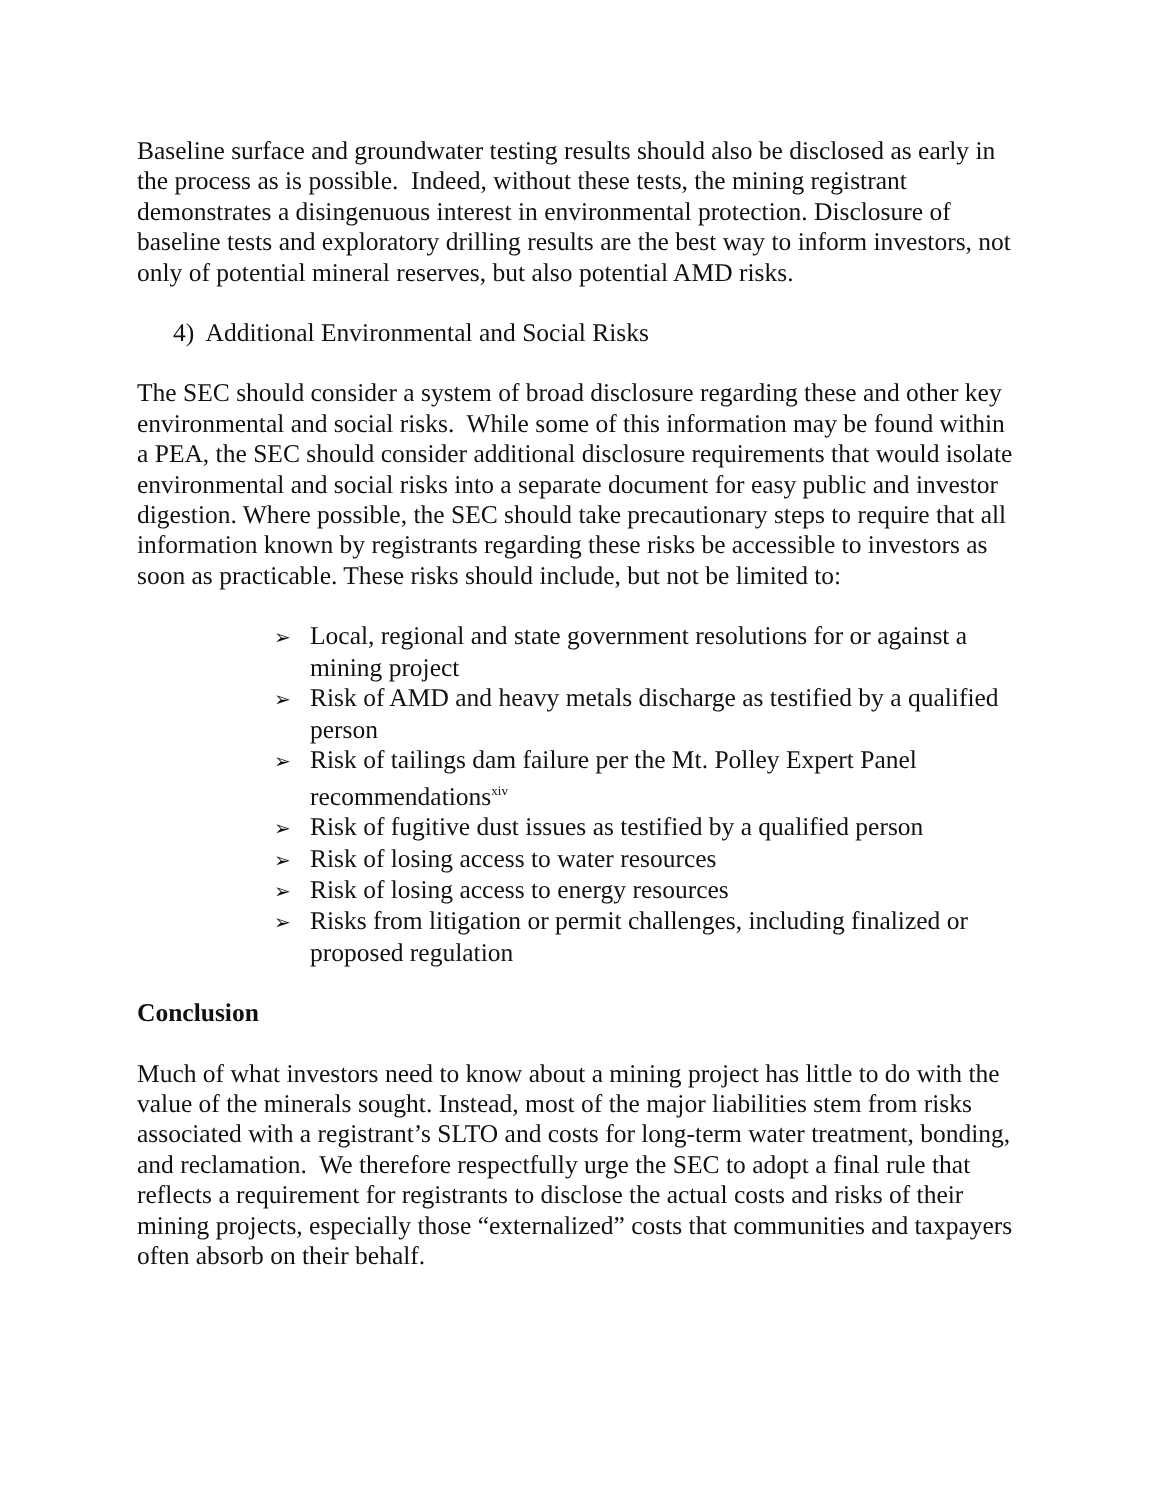Baseline surface and groundwater testing results should also be disclosed as early in the process as is possible. Indeed, without these tests, the mining registrant demonstrates a disingenuous interest in environmental protection. Disclosure of baseline tests and exploratory drilling results are the best way to inform investors, not only of potential mineral reserves, but also potential AMD risks.
4) Additional Environmental and Social Risks
The SEC should consider a system of broad disclosure regarding these and other key environmental and social risks. While some of this information may be found within a PEA, the SEC should consider additional disclosure requirements that would isolate environmental and social risks into a separate document for easy public and investor digestion. Where possible, the SEC should take precautionary steps to require that all information known by registrants regarding these risks be accessible to investors as soon as practicable. These risks should include, but not be limited to:
➢ Local, regional and state government resolutions for or against a mining project
➢ Risk of AMD and heavy metals discharge as testified by a qualified person
➢ Risk of tailings dam failure per the Mt. Polley Expert Panel recommendations<sup>xiv</sup>
➢ Risk of fugitive dust issues as testified by a qualified person
➢ Risk of losing access to water resources
➢ Risk of losing access to energy resources
➢ Risks from litigation or permit challenges, including finalized or proposed regulation
Conclusion
Much of what investors need to know about a mining project has little to do with the value of the minerals sought. Instead, most of the major liabilities stem from risks associated with a registrant’s SLTO and costs for long-term water treatment, bonding, and reclamation. We therefore respectfully urge the SEC to adopt a final rule that reflects a requirement for registrants to disclose the actual costs and risks of their mining projects, especially those “externalized” costs that communities and taxpayers often absorb on their behalf.